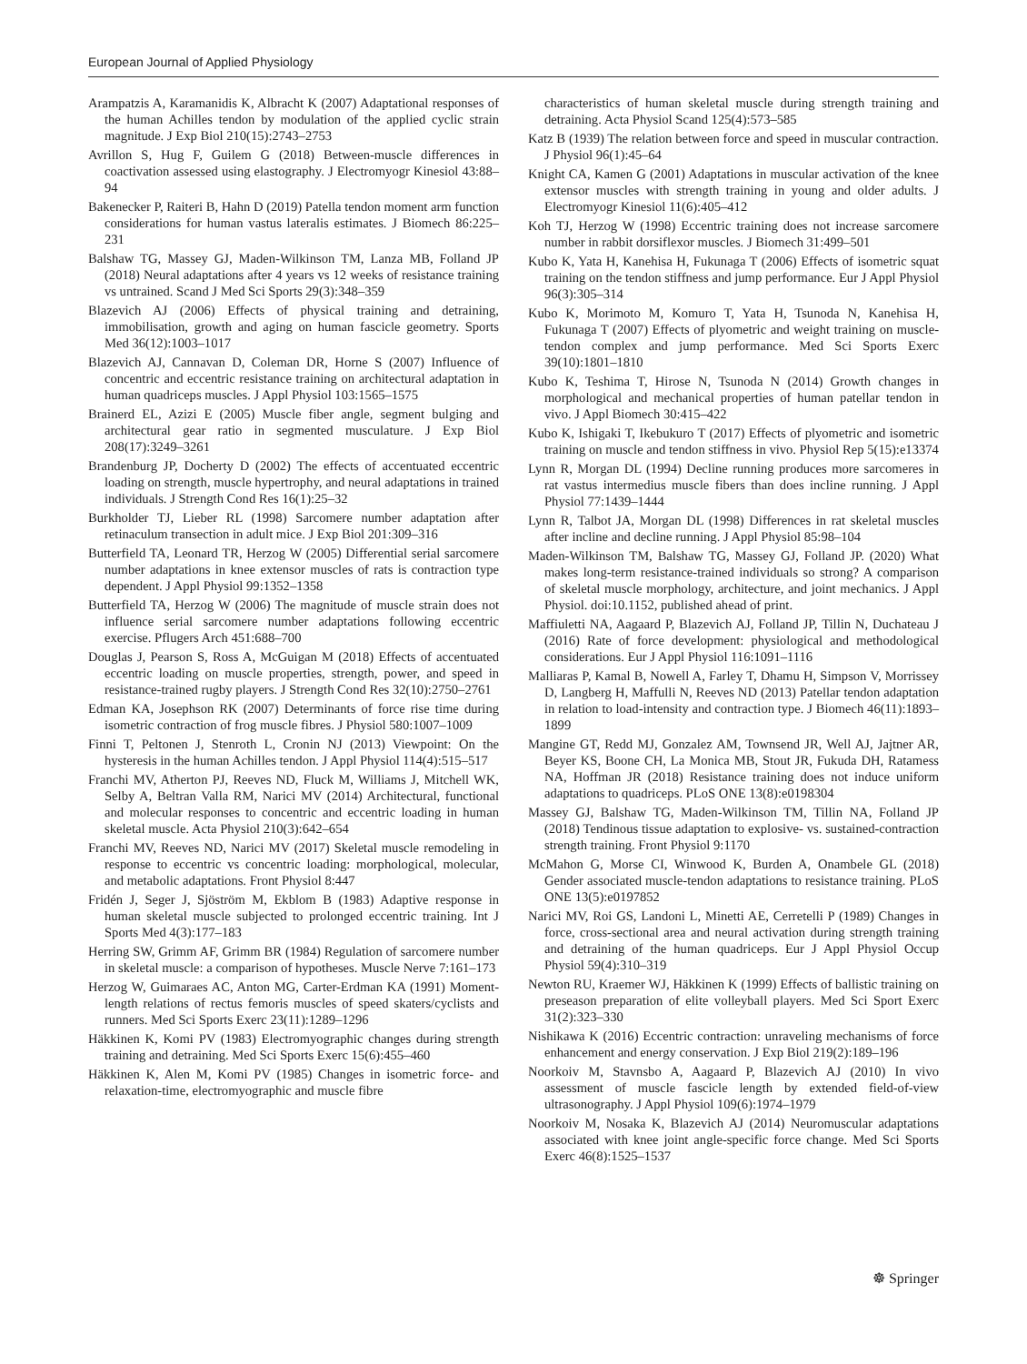European Journal of Applied Physiology
Arampatzis A, Karamanidis K, Albracht K (2007) Adaptational responses of the human Achilles tendon by modulation of the applied cyclic strain magnitude. J Exp Biol 210(15):2743–2753
Avrillon S, Hug F, Guilem G (2018) Between-muscle differences in coactivation assessed using elastography. J Electromyogr Kinesiol 43:88–94
Bakenecker P, Raiteri B, Hahn D (2019) Patella tendon moment arm function considerations for human vastus lateralis estimates. J Biomech 86:225–231
Balshaw TG, Massey GJ, Maden-Wilkinson TM, Lanza MB, Folland JP (2018) Neural adaptations after 4 years vs 12 weeks of resistance training vs untrained. Scand J Med Sci Sports 29(3):348–359
Blazevich AJ (2006) Effects of physical training and detraining, immobilisation, growth and aging on human fascicle geometry. Sports Med 36(12):1003–1017
Blazevich AJ, Cannavan D, Coleman DR, Horne S (2007) Influence of concentric and eccentric resistance training on architectural adaptation in human quadriceps muscles. J Appl Physiol 103:1565–1575
Brainerd EL, Azizi E (2005) Muscle fiber angle, segment bulging and architectural gear ratio in segmented musculature. J Exp Biol 208(17):3249–3261
Brandenburg JP, Docherty D (2002) The effects of accentuated eccentric loading on strength, muscle hypertrophy, and neural adaptations in trained individuals. J Strength Cond Res 16(1):25–32
Burkholder TJ, Lieber RL (1998) Sarcomere number adaptation after retinaculum transection in adult mice. J Exp Biol 201:309–316
Butterfield TA, Leonard TR, Herzog W (2005) Differential serial sarcomere number adaptations in knee extensor muscles of rats is contraction type dependent. J Appl Physiol 99:1352–1358
Butterfield TA, Herzog W (2006) The magnitude of muscle strain does not influence serial sarcomere number adaptations following eccentric exercise. Pflugers Arch 451:688–700
Douglas J, Pearson S, Ross A, McGuigan M (2018) Effects of accentuated eccentric loading on muscle properties, strength, power, and speed in resistance-trained rugby players. J Strength Cond Res 32(10):2750–2761
Edman KA, Josephson RK (2007) Determinants of force rise time during isometric contraction of frog muscle fibres. J Physiol 580:1007–1009
Finni T, Peltonen J, Stenroth L, Cronin NJ (2013) Viewpoint: On the hysteresis in the human Achilles tendon. J Appl Physiol 114(4):515–517
Franchi MV, Atherton PJ, Reeves ND, Fluck M, Williams J, Mitchell WK, Selby A, Beltran Valla RM, Narici MV (2014) Architectural, functional and molecular responses to concentric and eccentric loading in human skeletal muscle. Acta Physiol 210(3):642–654
Franchi MV, Reeves ND, Narici MV (2017) Skeletal muscle remodeling in response to eccentric vs concentric loading: morphological, molecular, and metabolic adaptations. Front Physiol 8:447
Fridén J, Seger J, Sjöström M, Ekblom B (1983) Adaptive response in human skeletal muscle subjected to prolonged eccentric training. Int J Sports Med 4(3):177–183
Herring SW, Grimm AF, Grimm BR (1984) Regulation of sarcomere number in skeletal muscle: a comparison of hypotheses. Muscle Nerve 7:161–173
Herzog W, Guimaraes AC, Anton MG, Carter-Erdman KA (1991) Moment-length relations of rectus femoris muscles of speed skaters/cyclists and runners. Med Sci Sports Exerc 23(11):1289–1296
Häkkinen K, Komi PV (1983) Electromyographic changes during strength training and detraining. Med Sci Sports Exerc 15(6):455–460
Häkkinen K, Alen M, Komi PV (1985) Changes in isometric force- and relaxation-time, electromyographic and muscle fibre
characteristics of human skeletal muscle during strength training and detraining. Acta Physiol Scand 125(4):573–585
Katz B (1939) The relation between force and speed in muscular contraction. J Physiol 96(1):45–64
Knight CA, Kamen G (2001) Adaptations in muscular activation of the knee extensor muscles with strength training in young and older adults. J Electromyogr Kinesiol 11(6):405–412
Koh TJ, Herzog W (1998) Eccentric training does not increase sarcomere number in rabbit dorsiflexor muscles. J Biomech 31:499–501
Kubo K, Yata H, Kanehisa H, Fukunaga T (2006) Effects of isometric squat training on the tendon stiffness and jump performance. Eur J Appl Physiol 96(3):305–314
Kubo K, Morimoto M, Komuro T, Yata H, Tsunoda N, Kanehisa H, Fukunaga T (2007) Effects of plyometric and weight training on muscle-tendon complex and jump performance. Med Sci Sports Exerc 39(10):1801–1810
Kubo K, Teshima T, Hirose N, Tsunoda N (2014) Growth changes in morphological and mechanical properties of human patellar tendon in vivo. J Appl Biomech 30:415–422
Kubo K, Ishigaki T, Ikebukuro T (2017) Effects of plyometric and isometric training on muscle and tendon stiffness in vivo. Physiol Rep 5(15):e13374
Lynn R, Morgan DL (1994) Decline running produces more sarcomeres in rat vastus intermedius muscle fibers than does incline running. J Appl Physiol 77:1439–1444
Lynn R, Talbot JA, Morgan DL (1998) Differences in rat skeletal muscles after incline and decline running. J Appl Physiol 85:98–104
Maden-Wilkinson TM, Balshaw TG, Massey GJ, Folland JP. (2020) What makes long-term resistance-trained individuals so strong? A comparison of skeletal muscle morphology, architecture, and joint mechanics. J Appl Physiol. doi:10.1152, published ahead of print.
Maffiuletti NA, Aagaard P, Blazevich AJ, Folland JP, Tillin N, Duchateau J (2016) Rate of force development: physiological and methodological considerations. Eur J Appl Physiol 116:1091–1116
Malliaras P, Kamal B, Nowell A, Farley T, Dhamu H, Simpson V, Morrissey D, Langberg H, Maffulli N, Reeves ND (2013) Patellar tendon adaptation in relation to load-intensity and contraction type. J Biomech 46(11):1893–1899
Mangine GT, Redd MJ, Gonzalez AM, Townsend JR, Well AJ, Jajtner AR, Beyer KS, Boone CH, La Monica MB, Stout JR, Fukuda DH, Ratamess NA, Hoffman JR (2018) Resistance training does not induce uniform adaptations to quadriceps. PLoS ONE 13(8):e0198304
Massey GJ, Balshaw TG, Maden-Wilkinson TM, Tillin NA, Folland JP (2018) Tendinous tissue adaptation to explosive- vs. sustained-contraction strength training. Front Physiol 9:1170
McMahon G, Morse CI, Winwood K, Burden A, Onambele GL (2018) Gender associated muscle-tendon adaptations to resistance training. PLoS ONE 13(5):e0197852
Narici MV, Roi GS, Landoni L, Minetti AE, Cerretelli P (1989) Changes in force, cross-sectional area and neural activation during strength training and detraining of the human quadriceps. Eur J Appl Physiol Occup Physiol 59(4):310–319
Newton RU, Kraemer WJ, Häkkinen K (1999) Effects of ballistic training on preseason preparation of elite volleyball players. Med Sci Sport Exerc 31(2):323–330
Nishikawa K (2016) Eccentric contraction: unraveling mechanisms of force enhancement and energy conservation. J Exp Biol 219(2):189–196
Noorkoiv M, Stavnsbo A, Aagaard P, Blazevich AJ (2010) In vivo assessment of muscle fascicle length by extended field-of-view ultrasonography. J Appl Physiol 109(6):1974–1979
Noorkoiv M, Nosaka K, Blazevich AJ (2014) Neuromuscular adaptations associated with knee joint angle-specific force change. Med Sci Sports Exerc 46(8):1525–1537
☸ Springer